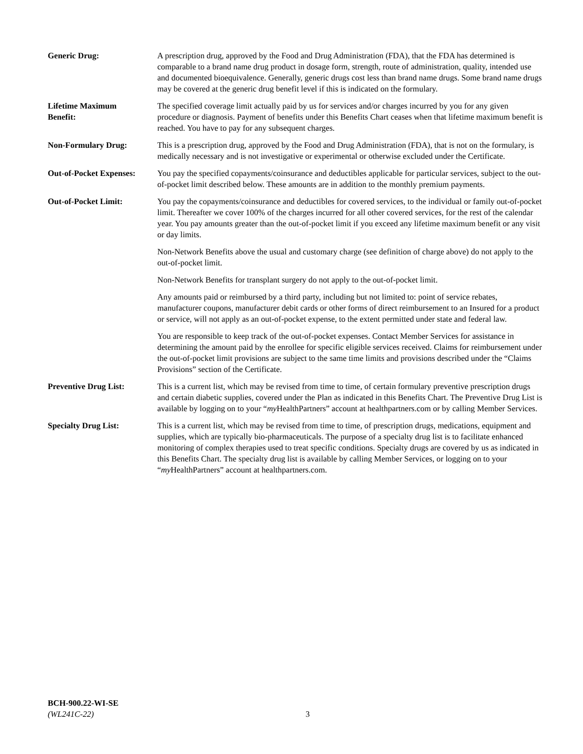Generic Drug: A prescription drug, approved by the Food and Drug Administration (FDA), that the FDA has determined is comparable to a brand name drug product in dosage form, strength, route of administration, quality, intended use and documented bioequivalence. Generally, generic drugs cost less than brand name drugs. Some brand name drugs may be covered at the generic drug benefit level if this is indicated on the formulary.
Lifetime Maximum
Benefit:
The specified coverage limit actually paid by us for services and/or charges incurred by you for any given procedure or diagnosis. Payment of benefits under this Benefits Chart ceases when that lifetime maximum benefit is reached. You have to pay for any subsequent charges.
Non-Formulary Drug: This is a prescription drug, approved by the Food and Drug Administration (FDA), that is not on the formulary, is medically necessary and is not investigative or experimental or otherwise excluded under the Certificate.
Out-of-Pocket Expenses:
You pay the specified copayments/coinsurance and deductibles applicable for particular services, subject to the out-of-pocket limit described below. These amounts are in addition to the monthly premium payments.
Out-of-Pocket Limit: You pay the copayments/coinsurance and deductibles for covered services, to the individual or family out-of-pocket limit. Thereafter we cover 100% of the charges incurred for all other covered services, for the rest of the calendar year. You pay amounts greater than the out-of-pocket limit if you exceed any lifetime maximum benefit or any visit or day limits.
Non-Network Benefits above the usual and customary charge (see definition of charge above) do not apply to the out-of-pocket limit.
Non-Network Benefits for transplant surgery do not apply to the out-of-pocket limit.
Any amounts paid or reimbursed by a third party, including but not limited to: point of service rebates, manufacturer coupons, manufacturer debit cards or other forms of direct reimbursement to an Insured for a product or service, will not apply as an out-of-pocket expense, to the extent permitted under state and federal law.
You are responsible to keep track of the out-of-pocket expenses. Contact Member Services for assistance in determining the amount paid by the enrollee for specific eligible services received. Claims for reimbursement under the out-of-pocket limit provisions are subject to the same time limits and provisions described under the “Claims Provisions” section of the Certificate.
Preventive Drug List: This is a current list, which may be revised from time to time, of certain formulary preventive prescription drugs and certain diabetic supplies, covered under the Plan as indicated in this Benefits Chart. The Preventive Drug List is available by logging on to your “my HealthPartners” account at healthpartners.com or by calling Member Services.
Specialty Drug List: This is a current list, which may be revised from time to time, of prescription drugs, medications, equipment and supplies, which are typically bio-pharmaceuticals. The purpose of a specialty drug list is to facilitate enhanced monitoring of complex therapies used to treat specific conditions. Specialty drugs are covered by us as indicated in this Benefits Chart. The specialty drug list is available by calling Member Services, or logging on to your “my HealthPartners” account at healthpartners.com.
BCH-900.22-WI-SE
(WL241C-22) 3